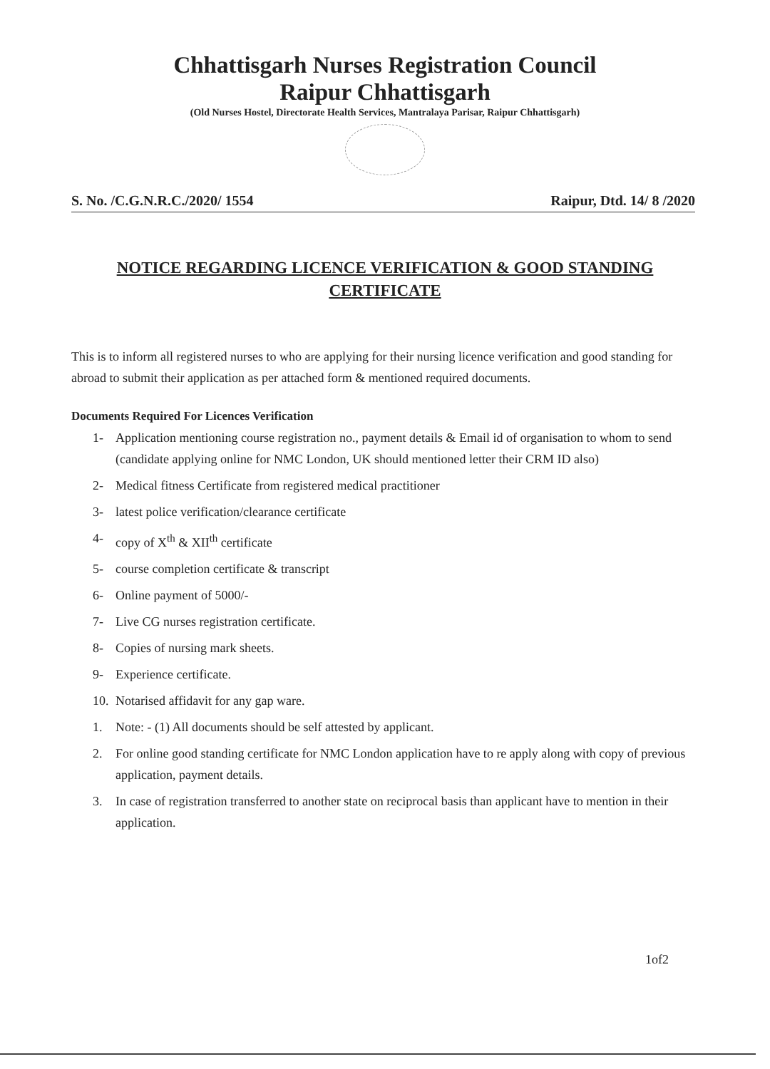Chhattisgarh Nurses Registration Council
Raipur Chhattisgarh
(Old Nurses Hostel, Directorate Health Services, Mantralaya Parisar, Raipur Chhattisgarh)
S. No. /C.G.N.R.C./2020/ 1554 Raipur, Dtd. 14/ 8 /2020
NOTICE REGARDING LICENCE VERIFICATION & GOOD STANDING
CERTIFICATE
This is to inform all registered nurses to who are applying for their nursing licence verification and good standing for abroad to submit their application as per attached form & mentioned required documents.
Documents Required For Licences Verification
1- Application mentioning course registration no., payment details & Email id of organisation to whom to send (candidate applying online for NMC London, UK should mentioned letter their CRM ID also)
2- Medical fitness Certificate from registered medical practitioner
3- latest police verification/clearance certificate
4- copy of X<sup>th</sup> & XII<sup>th</sup> certificate
5- course completion certificate & transcript
6- Online payment of 5000/-
7- Live CG nurses registration certificate.
8- Copies of nursing mark sheets.
9- Experience certificate.
10.
Notarised affidavit for any gap ware.
1. Note: - (1) All documents should be self attested by applicant.
2. For online good standing certificate for NMC London application have to re apply along with copy of previous application, payment details.
3. In case of registration transferred to another state on reciprocal basis than applicant have to mention in their application.
1of2